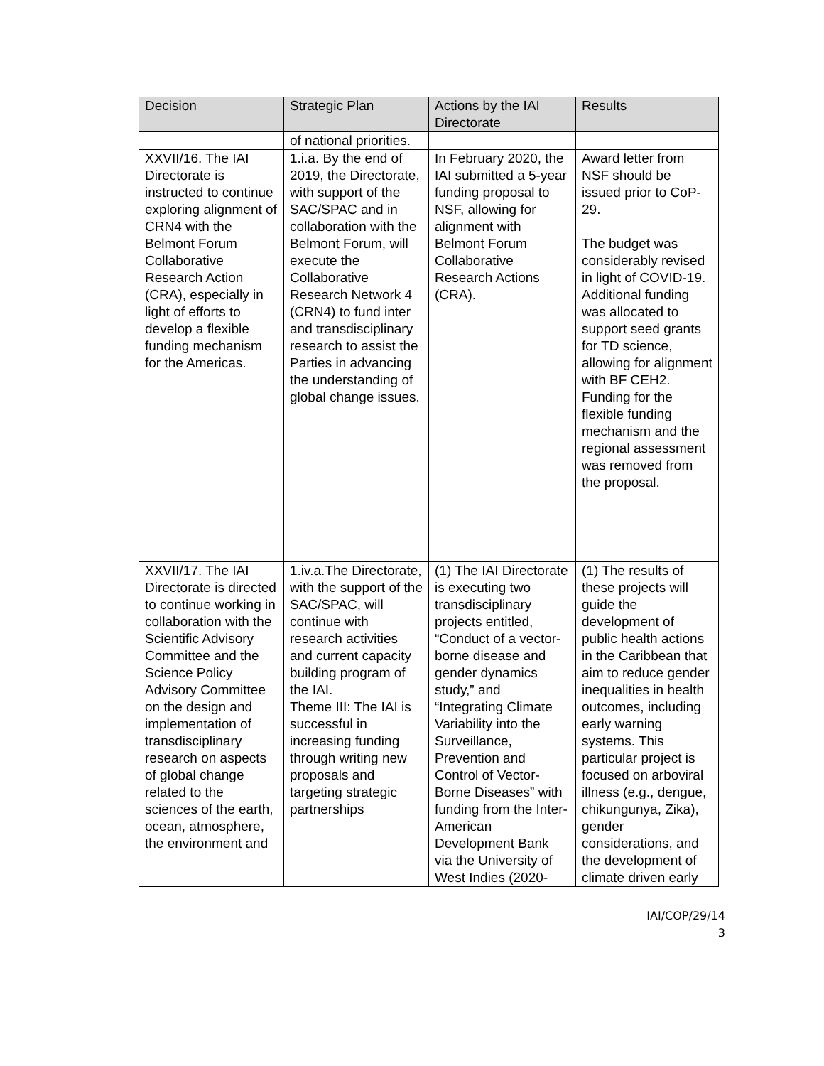| Decision | Strategic Plan | Actions by the IAI Directorate | Results |
| --- | --- | --- | --- |
| | of national priorities. | | |
| XXVII/16. The IAI Directorate is instructed to continue exploring alignment of CRN4 with the Belmont Forum Collaborative Research Action (CRA), especially in light of efforts to develop a flexible funding mechanism for the Americas. | 1.i.a. By the end of 2019, the Directorate, with support of the SAC/SPAC and in collaboration with the Belmont Forum, will execute the Collaborative Research Network 4 (CRN4) to fund inter and transdisciplinary research to assist the Parties in advancing the understanding of global change issues. | In February 2020, the IAI submitted a 5-year funding proposal to NSF, allowing for alignment with Belmont Forum Collaborative Research Actions (CRA). | Award letter from NSF should be issued prior to CoP-29. The budget was considerably revised in light of COVID-19. Additional funding was allocated to support seed grants for TD science, allowing for alignment with BF CEH2. Funding for the flexible funding mechanism and the regional assessment was removed from the proposal. |
| XXVII/17. The IAI Directorate is directed to continue working in collaboration with the Scientific Advisory Committee and the Science Policy Advisory Committee on the design and implementation of transdisciplinary research on aspects of global change related to the sciences of the earth, ocean, atmosphere, the environment and | 1.iv.a.The Directorate, with the support of the SAC/SPAC, will continue with research activities and current capacity building program of the IAI. Theme III: The IAI is successful in increasing funding through writing new proposals and targeting strategic partnerships | (1) The IAI Directorate is executing two transdisciplinary projects entitled, “Conduct of a vector-borne disease and gender dynamics study,” and “Integrating Climate Variability into the Surveillance, Prevention and Control of Vector-Borne Diseases” with funding from the Inter-American Development Bank via the University of West Indies (2020- | (1) The results of these projects will guide the development of public health actions in the Caribbean that aim to reduce gender inequalities in health outcomes, including early warning systems. This particular project is focused on arboviral illness (e.g., dengue, chikungunya, Zika), gender considerations, and the development of climate driven early |
IAI/COP/29/14
3